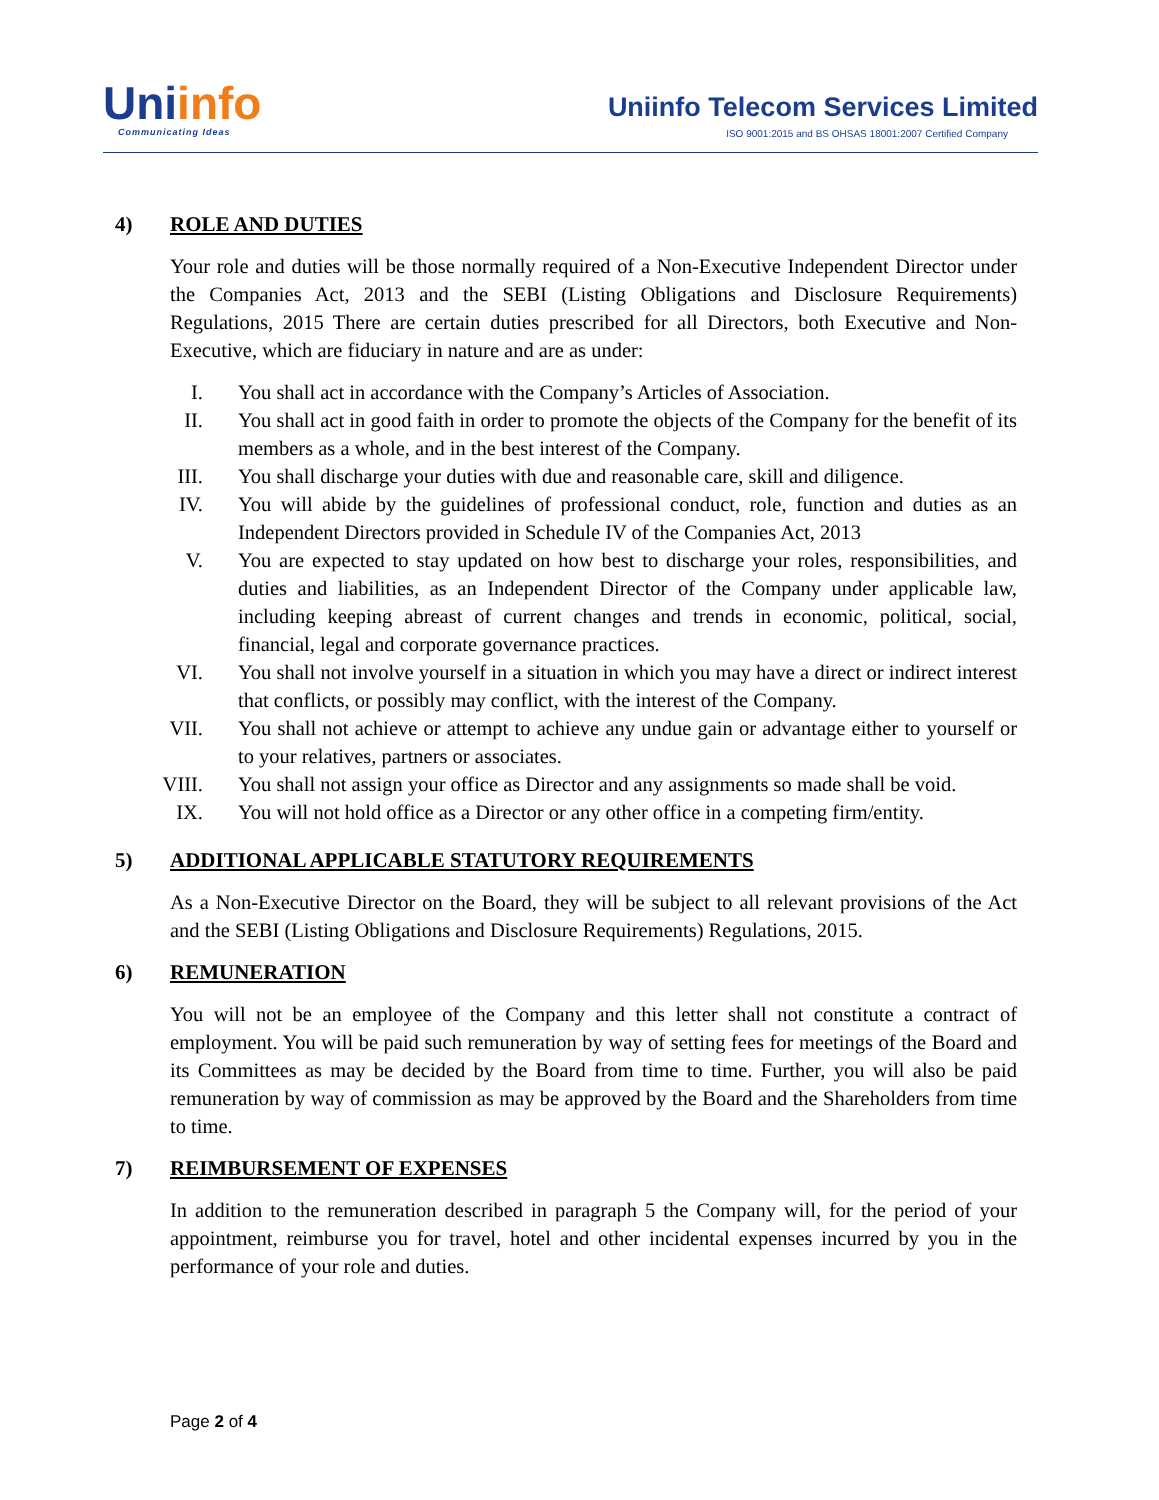Uniinfo
Communicating Ideas
Uniinfo Telecom Services Limited
ISO 9001:2015 and BS OHSAS 18001:2007 Certified Company
4) ROLE AND DUTIES
Your role and duties will be those normally required of a Non-Executive Independent Director under the Companies Act, 2013 and the SEBI (Listing Obligations and Disclosure Requirements) Regulations, 2015 There are certain duties prescribed for all Directors, both Executive and Non-Executive, which are fiduciary in nature and are as under:
I. You shall act in accordance with the Company’s Articles of Association.
II. You shall act in good faith in order to promote the objects of the Company for the benefit of its members as a whole, and in the best interest of the Company.
III. You shall discharge your duties with due and reasonable care, skill and diligence.
IV. You will abide by the guidelines of professional conduct, role, function and duties as an Independent Directors provided in Schedule IV of the Companies Act, 2013
V. You are expected to stay updated on how best to discharge your roles, responsibilities, and duties and liabilities, as an Independent Director of the Company under applicable law, including keeping abreast of current changes and trends in economic, political, social, financial, legal and corporate governance practices.
VI. You shall not involve yourself in a situation in which you may have a direct or indirect interest that conflicts, or possibly may conflict, with the interest of the Company.
VII. You shall not achieve or attempt to achieve any undue gain or advantage either to yourself or to your relatives, partners or associates.
VIII. You shall not assign your office as Director and any assignments so made shall be void.
IX. You will not hold office as a Director or any other office in a competing firm/entity.
5) ADDITIONAL APPLICABLE STATUTORY REQUIREMENTS
As a Non-Executive Director on the Board, they will be subject to all relevant provisions of the Act and the SEBI (Listing Obligations and Disclosure Requirements) Regulations, 2015.
6) REMUNERATION
You will not be an employee of the Company and this letter shall not constitute a contract of employment. You will be paid such remuneration by way of setting fees for meetings of the Board and its Committees as may be decided by the Board from time to time. Further, you will also be paid remuneration by way of commission as may be approved by the Board and the Shareholders from time to time.
7) REIMBURSEMENT OF EXPENSES
In addition to the remuneration described in paragraph 5 the Company will, for the period of your appointment, reimburse you for travel, hotel and other incidental expenses incurred by you in the performance of your role and duties.
Page 2 of 4